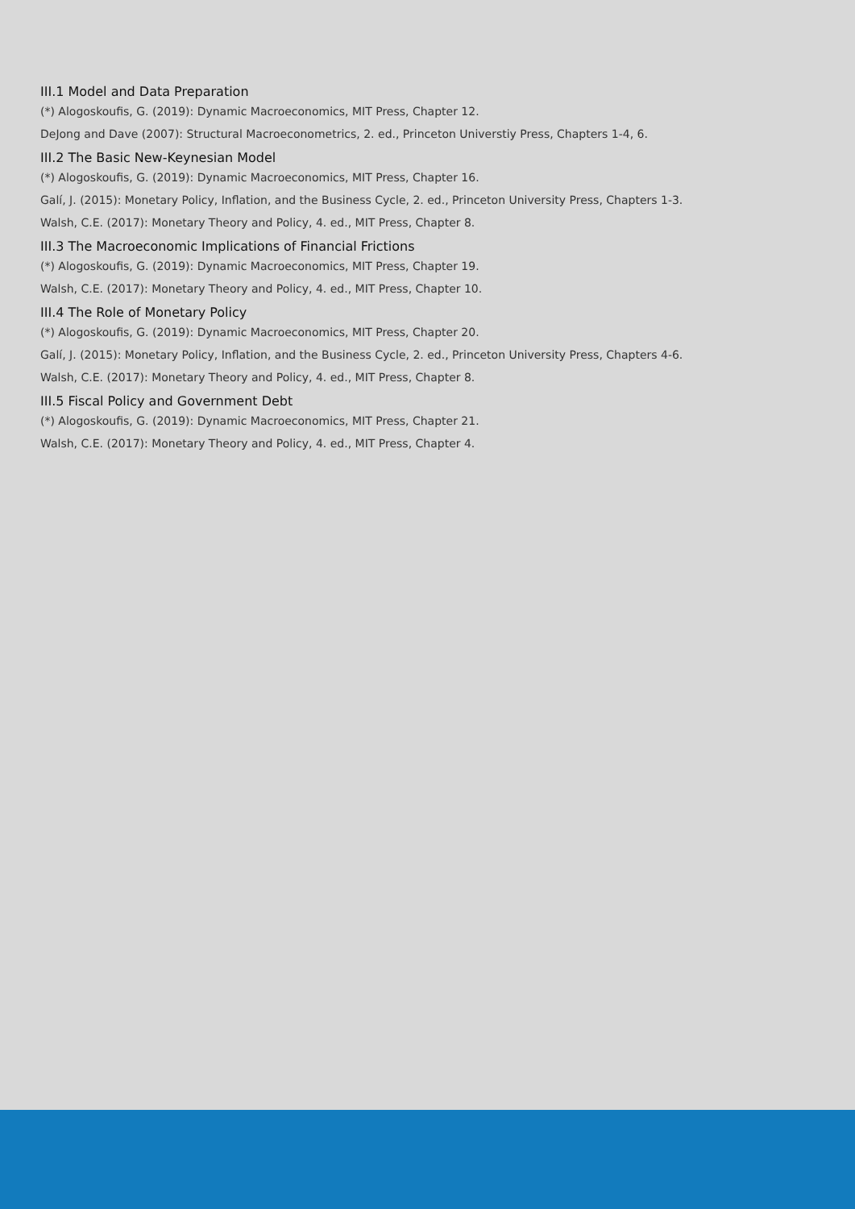III.1 Model and Data Preparation
(*) Alogoskoufis, G. (2019): Dynamic Macroeconomics, MIT Press, Chapter 12.
DeJong and Dave (2007): Structural Macroeconometrics, 2. ed., Princeton Universtiy Press, Chapters 1-4, 6.
III.2 The Basic New-Keynesian Model
(*) Alogoskoufis, G. (2019): Dynamic Macroeconomics, MIT Press, Chapter 16.
Galí, J. (2015): Monetary Policy, Inflation, and the Business Cycle, 2. ed., Princeton University Press, Chapters 1-3.
Walsh, C.E. (2017): Monetary Theory and Policy, 4. ed., MIT Press, Chapter 8.
III.3 The Macroeconomic Implications of Financial Frictions
(*) Alogoskoufis, G. (2019): Dynamic Macroeconomics, MIT Press, Chapter 19.
Walsh, C.E. (2017): Monetary Theory and Policy, 4. ed., MIT Press, Chapter 10.
III.4 The Role of Monetary Policy
(*) Alogoskoufis, G. (2019): Dynamic Macroeconomics, MIT Press, Chapter 20.
Galí, J. (2015): Monetary Policy, Inflation, and the Business Cycle, 2. ed., Princeton University Press, Chapters 4-6.
Walsh, C.E. (2017): Monetary Theory and Policy, 4. ed., MIT Press, Chapter 8.
III.5 Fiscal Policy and Government Debt
(*) Alogoskoufis, G. (2019): Dynamic Macroeconomics, MIT Press, Chapter 21.
Walsh, C.E. (2017): Monetary Theory and Policy, 4. ed., MIT Press, Chapter 4.